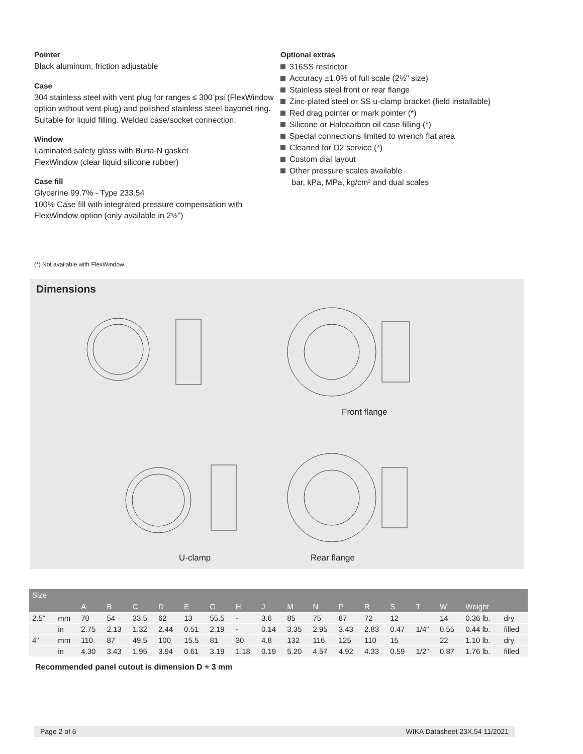Pointer
Black aluminum, friction adjustable
Case
304 stainless steel with vent plug for ranges ≤ 300 psi (FlexWindow option without vent plug) and polished stainless steel bayonet ring. Suitable for liquid filling. Welded case/socket connection.
Window
Laminated safety glass with Buna-N gasket
FlexWindow (clear liquid silicone rubber)
Case fill
Glycerine 99.7% - Type 233.54
100% Case fill with integrated pressure compensation with FlexWindow option (only available in 2½")
Optional extras
316SS restrictor
Accuracy ±1.0% of full scale (2½" size)
Stainless steel front or rear flange
Zinc-plated steel or SS u-clamp bracket (field installable)
Red drag pointer or mark pointer (*)
Silicone or Halocarbon oil case filling (*)
Special connections limited to wrench flat area
Cleaned for O2 service (*)
Custom dial layout
Other pressure scales available
bar, kPa, MPa, kg/cm² and dual scales
(*) Not available with FlexWindow
Dimensions
Front flange
U-clamp Rear flange
| Size | | | | | | | | | | | | | | | | | | |
| --- | --- | --- | --- | --- | --- | --- | --- | --- | --- | --- | --- | --- | --- | --- | --- | --- | --- | --- |
| | | A | B | C | D | E | G | H | J | M | N | P | R | S | T | W | Weight | |
| 2.5" | mm | 70 | 54 | 33.5 | 62 | 13 | 55.5 | - | 3.6 | 85 | 75 | 87 | 72 | 12 | | 14 | 0.36 lb. | dry |
| | in | 2.75 | 2.13 | 1.32 | 2.44 | 0.51 | 2.19 | - | 0.14 | 3.35 | 2.95 | 3.43 | 2.83 | 0.47 | 1/4" | 0.55 | 0.44 lb. | filled |
| 4" | mm | 110 | 87 | 49.5 | 100 | 15.5 | 81 | 30 | 4.8 | 132 | 116 | 125 | 110 | 15 | | 22 | 1.10 lb. | dry |
| | in | 4.30 | 3.43 | 1.95 | 3.94 | 0.61 | 3.19 | 1.18 | 0.19 | 5.20 | 4.57 | 4.92 | 4.33 | 0.59 | 1/2" | 0.87 | 1.76 lb. | filled |
Recommended panel cutout is dimension D + 3 mm
Page 2 of 6 WIKA Datasheet 23X.54 11/2021